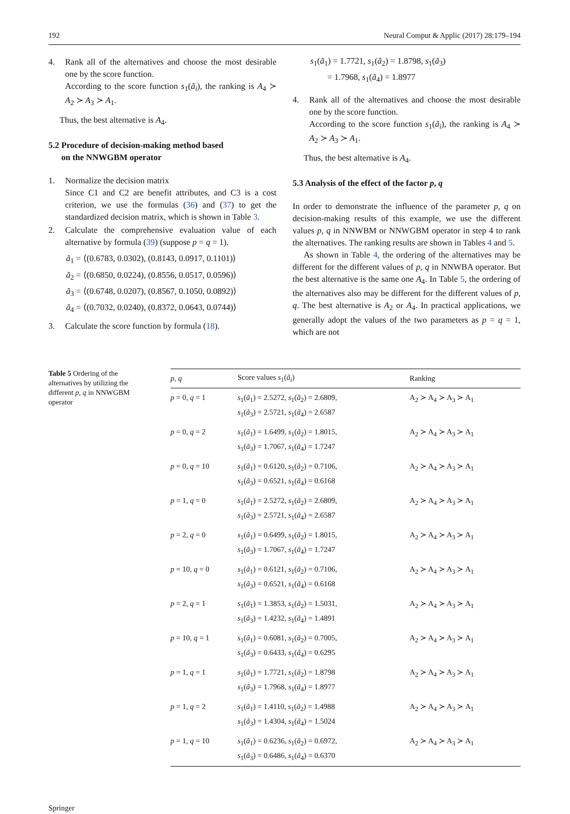192 Neural Comput & Applic (2017) 28:179–194
4. Rank all of the alternatives and choose the most desirable one by the score function.
According to the score function s<sub>1</sub>(ã<sub>i</sub>), the ranking is A<sub>4</sub> ≻ A<sub>2</sub> ≻ A<sub>3</sub> ≻ A<sub>1</sub>.
Thus, the best alternative is A<sub>4</sub>.
5.2 Procedure of decision-making method based
on the NNWGBM operator
1. Normalize the decision matrix
Since C1 and C2 are benefit attributes, and C3 is a cost criterion, we use the formulas (36) and (37) to get the standardized decision matrix, which is shown in Table 3.
2. Calculate the comprehensive evaluation value of each alternative by formula (39) (suppose p = q = 1).
ã<sub>1</sub> = ⟨(0.6783, 0.0302), (0.8143, 0.0917, 0.1101)⟩
ã<sub>2</sub> = ⟨(0.6850, 0.0224), (0.8556, 0.0517, 0.0596)⟩
ã<sub>3</sub> = ⟨(0.6748, 0.0207), (0.8567, 0.1050, 0.0892)⟩
ã<sub>4</sub> = ⟨(0.7032, 0.0240), (0.8372, 0.0643, 0.0744)⟩
3. Calculate the score function by formula (18).
s<sub>1</sub>(ã<sub>1</sub>) = 1.7721, s<sub>1</sub>(ã<sub>2</sub>) = 1.8798, s<sub>1</sub>(ã<sub>3</sub>)
= 1.7968, s<sub>1</sub>(ã<sub>4</sub>) = 1.8977
4. Rank all of the alternatives and choose the most desirable one by the score function.
According to the score function s<sub>1</sub>(ã<sub>i</sub>), the ranking is A<sub>4</sub> ≻ A<sub>2</sub> ≻ A<sub>3</sub> ≻ A<sub>1</sub>.
Thus, the best alternative is A<sub>4</sub>.
5.3 Analysis of the effect of the factor p, q
In order to demonstrate the influence of the parameter p, q on decision-making results of this example, we use the different values p, q in NNWBM or NNWGBM operator in step 4 to rank the alternatives. The ranking results are shown in Tables 4 and 5.
As shown in Table 4, the ordering of the alternatives may be different for the different values of p, q in NNWBA operator. But the best alternative is the same one A<sub>4</sub>. In Table 5, the ordering of the alternatives also may be different for the different values of p, q. The best alternative is A<sub>2</sub> or A<sub>4</sub>. In practical applications, we generally adopt the values of the two parameters as p = q = 1, which are not
Table 5 Ordering of the alternatives by utilizing the different p, q in NNWGBM operator
| p , q | Score values s<sub>1</sub>( ã<sub>i</sub> ) | Ranking |
| --- | --- | --- |
| p = 0, q = 1 | s<sub>1</sub>( ã<sub>1</sub>) = 2.5272, s<sub>1</sub>( ã<sub>2</sub>) = 2.6809, s<sub>1</sub>( ã<sub>3</sub>) = 2.5721, s<sub>1</sub>( ã<sub>4</sub>) = 2.6587 | A<sub>2</sub> ≻ A<sub>4</sub> ≻ A<sub>3</sub> ≻ A<sub>1</sub> |
| p = 0, q = 2 | s<sub>1</sub>( ã<sub>1</sub>) = 1.6499, s<sub>1</sub>( ã<sub>2</sub>) = 1.8015, s<sub>1</sub>( ã<sub>3</sub>) = 1.7067, s<sub>1</sub>( ã<sub>4</sub>) = 1.7247 | A<sub>2</sub> ≻ A<sub>4</sub> ≻ A<sub>3</sub> ≻ A<sub>1</sub> |
| p = 0, q = 10 | s<sub>1</sub>( ã<sub>1</sub>) = 0.6120, s<sub>1</sub>( ã<sub>2</sub>) = 0.7106, s<sub>1</sub>( ã<sub>3</sub>) = 0.6521, s<sub>1</sub>( ã<sub>4</sub>) = 0.6168 | A<sub>2</sub> ≻ A<sub>4</sub> ≻ A<sub>3</sub> ≻ A<sub>1</sub> |
| p = 1, q = 0 | s<sub>1</sub>( ã<sub>1</sub>) = 2.5272, s<sub>1</sub>( ã<sub>2</sub>) = 2.6809, s<sub>1</sub>( ã<sub>3</sub>) = 2.5721, s<sub>1</sub>( ã<sub>4</sub>) = 2.6587 | A<sub>2</sub> ≻ A<sub>4</sub> ≻ A<sub>3</sub> ≻ A<sub>1</sub> |
| p = 2, q = 0 | s<sub>1</sub>( ã<sub>1</sub>) = 0.6499, s<sub>1</sub>( ã<sub>2</sub>) = 1.8015, s<sub>1</sub>( ã<sub>3</sub>) = 1.7067, s<sub>1</sub>( ã<sub>4</sub>) = 1.7247 | A<sub>2</sub> ≻ A<sub>4</sub> ≻ A<sub>3</sub> ≻ A<sub>1</sub> |
| p = 10, q = 0 | s<sub>1</sub>( ã<sub>1</sub>) = 0.6121, s<sub>1</sub>( ã<sub>2</sub>) = 0.7106, s<sub>1</sub>( ã<sub>3</sub>) = 0.6521, s<sub>1</sub>( ã<sub>4</sub>) = 0.6168 | A<sub>2</sub> ≻ A<sub>4</sub> ≻ A<sub>3</sub> ≻ A<sub>1</sub> |
| p = 2, q = 1 | s<sub>1</sub>( ã<sub>1</sub>) = 1.3853, s<sub>1</sub>( ã<sub>2</sub>) = 1.5031, s<sub>1</sub>( ã<sub>3</sub>) = 1.4232, s<sub>1</sub>( ã<sub>4</sub>) = 1.4891 | A<sub>2</sub> ≻ A<sub>4</sub> ≻ A<sub>3</sub> ≻ A<sub>1</sub> |
| p = 10, q = 1 | s<sub>1</sub>( ã<sub>1</sub>) = 0.6081, s<sub>1</sub>( ã<sub>2</sub>) = 0.7005, s<sub>1</sub>( ã<sub>3</sub>) = 0.6433, s<sub>1</sub>( ã<sub>4</sub>) = 0.6295 | A<sub>2</sub> ≻ A<sub>4</sub> ≻ A<sub>3</sub> ≻ A<sub>1</sub> |
| p = 1, q = 1 | s<sub>1</sub>( ã<sub>1</sub>) = 1.7721, s<sub>1</sub>( ã<sub>2</sub>) = 1.8798 s<sub>1</sub>( ã<sub>3</sub>) = 1.7968, s<sub>1</sub>( ã<sub>4</sub>) = 1.8977 | A<sub>2</sub> ≻ A<sub>4</sub> ≻ A<sub>3</sub> ≻ A<sub>1</sub> |
| p = 1, q = 2 | s<sub>1</sub>( ã<sub>1</sub>) = 1.4110, s<sub>1</sub>( ã<sub>2</sub>) = 1.4988 s<sub>1</sub>( ã<sub>3</sub>) = 1.4304, s<sub>1</sub>( ã<sub>4</sub>) = 1.5024 | A<sub>2</sub> ≻ A<sub>4</sub> ≻ A<sub>3</sub> ≻ A<sub>1</sub> |
| p = 1, q = 10 | s<sub>1</sub>( ã<sub>1</sub>) = 0.6236, s<sub>1</sub>( ã<sub>2</sub>) = 0.6972, s<sub>1</sub>( ã<sub>3</sub>) = 0.6486, s<sub>1</sub>( ã<sub>4</sub>) = 0.6370 | A<sub>2</sub> ≻ A<sub>4</sub> ≻ A<sub>3</sub> ≻ A<sub>1</sub> |
Springer